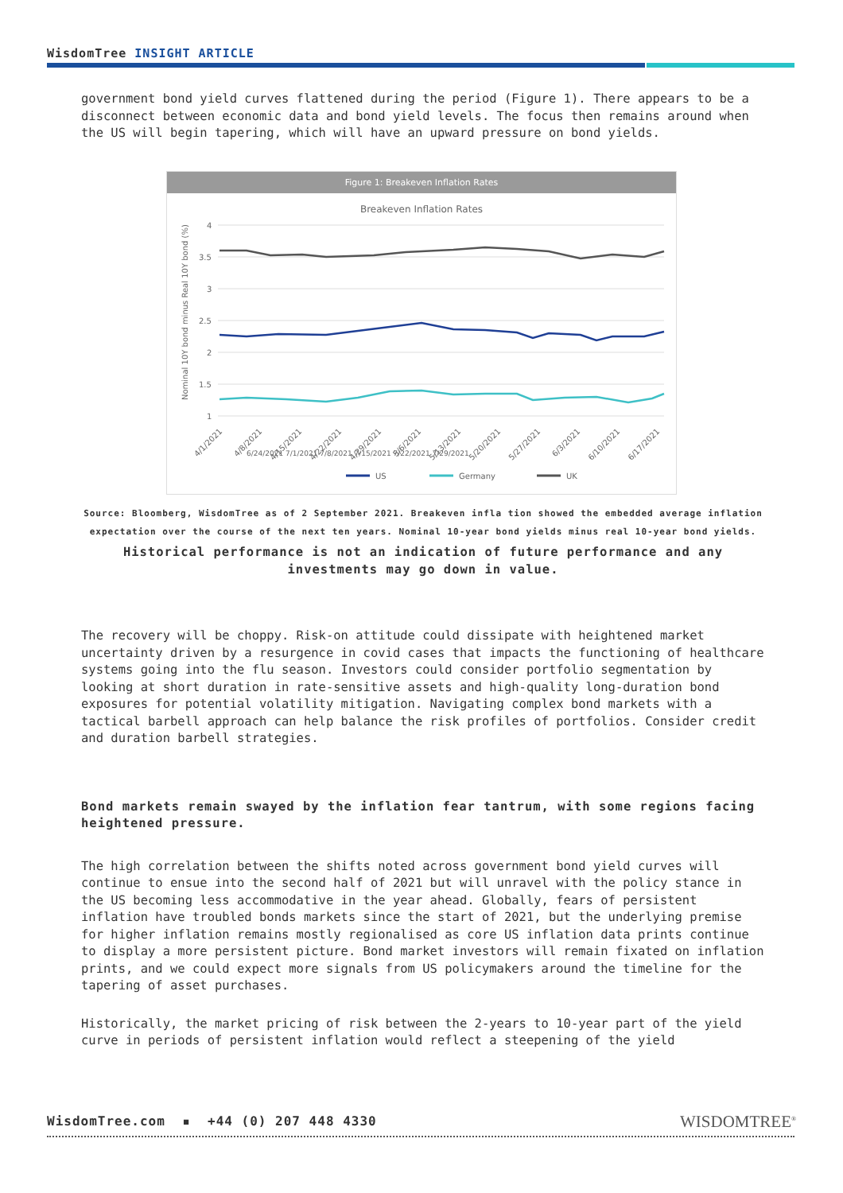WisdomTree INSIGHT ARTICLE
government bond yield curves flattened during the period (Figure 1). There appears to be a disconnect between economic data and bond yield levels. The focus then remains around when the US will begin tapering, which will have an upward pressure on bond yields.
Figure 1: Breakeven Inflation Rates
Breakeven Inflation Rates
4
3.5
3
2.5
2
1.5
1
Nominal 10Y bond minus Real 10Y bond (%)
4/1/2021
4/8/2021
4/15/2021
4/22/2021
4/29/2021
5/6/2021
5/13/2021
5/20/2021
5/27/2021
6/3/2021
6/10/2021
6/17/2021
6/24/2021 7/1/2021 7/8/2021 7/15/2021 7/22/2021 7/29/2021
US
Germany
UK
Source: Bloomberg, WisdomTree as of 2 September 2021. Breakeven infla tion showed the embedded average inflation expectation over the course of the next ten years. Nominal 10-year bond yields minus real 10-year bond yields.
Historical performance is not an indication of future performance and any investments may go down in value.
The recovery will be choppy. Risk-on attitude could dissipate with heightened market uncertainty driven by a resurgence in covid cases that impacts the functioning of healthcare systems going into the flu season. Investors could consider portfolio segmentation by looking at short duration in rate-sensitive assets and high-quality long-duration bond exposures for potential volatility mitigation. Navigating complex bond markets with a tactical barbell approach can help balance the risk profiles of portfolios. Consider credit and duration barbell strategies.
Bond markets remain swayed by the inflation fear tantrum, with some regions facing heightened pressure.
The high correlation between the shifts noted across government bond yield curves will continue to ensue into the second half of 2021 but will unravel with the policy stance in the US becoming less accommodative in the year ahead. Globally, fears of persistent inflation have troubled bonds markets since the start of 2021, but the underlying premise for higher inflation remains mostly regionalised as core US inflation data prints continue to display a more persistent picture. Bond market investors will remain fixated on inflation prints, and we could expect more signals from US policymakers around the timeline for the tapering of asset purchases.
Historically, the market pricing of risk between the 2-years to 10-year part of the yield curve in periods of persistent inflation would reflect a steepening of the yield
WisdomTree.com ▪ +44 (0) 207 448 4330
WISDOMTREE<sup>®</sup>